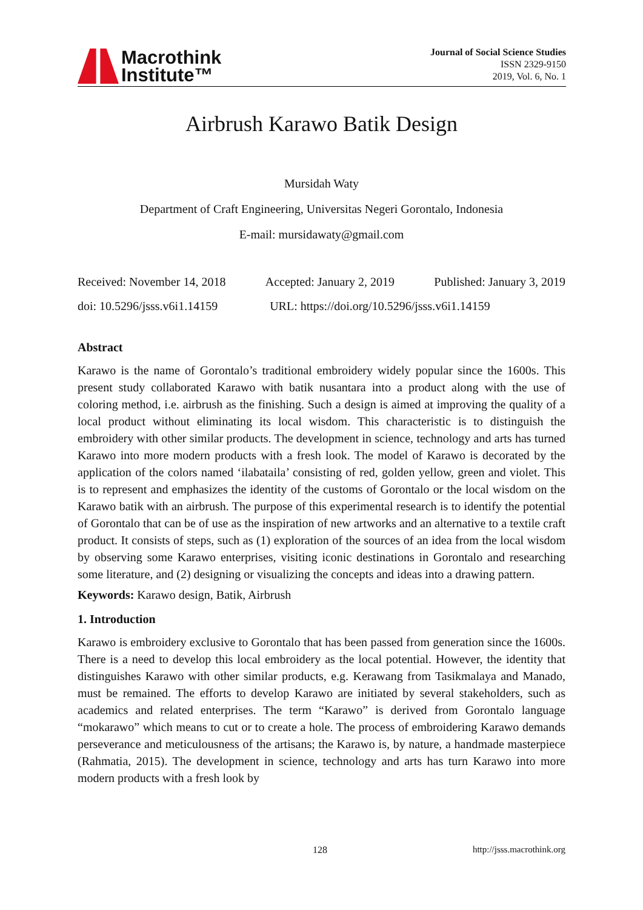Macrothink
Institute™
Journal of Social Science Studies
ISSN 2329-9150
2019, Vol. 6, No. 1
Airbrush Karawo Batik Design
Mursidah Waty
Department of Craft Engineering, Universitas Negeri Gorontalo, Indonesia
E-mail: mursidawaty@gmail.com
Received: November 14, 2018 Accepted: January 2, 2019 Published: January 3, 2019
doi: 10.5296/jsss.v6i1.14159 URL: https://doi.org/10.5296/jsss.v6i1.14159
Abstract
Karawo is the name of Gorontalo’s traditional embroidery widely popular since the 1600s. This present study collaborated Karawo with batik nusantara into a product along with the use of coloring method, i.e. airbrush as the finishing. Such a design is aimed at improving the quality of a local product without eliminating its local wisdom. This characteristic is to distinguish the embroidery with other similar products. The development in science, technology and arts has turned Karawo into more modern products with a fresh look. The model of Karawo is decorated by the application of the colors named ‘ilabataila’ consisting of red, golden yellow, green and violet. This is to represent and emphasizes the identity of the customs of Gorontalo or the local wisdom on the Karawo batik with an airbrush. The purpose of this experimental research is to identify the potential of Gorontalo that can be of use as the inspiration of new artworks and an alternative to a textile craft product. It consists of steps, such as (1) exploration of the sources of an idea from the local wisdom by observing some Karawo enterprises, visiting iconic destinations in Gorontalo and researching some literature, and (2) designing or visualizing the concepts and ideas into a drawing pattern.
Keywords: Karawo design, Batik, Airbrush
1. Introduction
Karawo is embroidery exclusive to Gorontalo that has been passed from generation since the 1600s. There is a need to develop this local embroidery as the local potential. However, the identity that distinguishes Karawo with other similar products, e.g. Kerawang from Tasikmalaya and Manado, must be remained. The efforts to develop Karawo are initiated by several stakeholders, such as academics and related enterprises. The term “Karawo” is derived from Gorontalo language “mokarawo” which means to cut or to create a hole. The process of embroidering Karawo demands perseverance and meticulousness of the artisans; the Karawo is, by nature, a handmade masterpiece (Rahmatia, 2015). The development in science, technology and arts has turn Karawo into more modern products with a fresh look by
128 http://jsss.macrothink.org